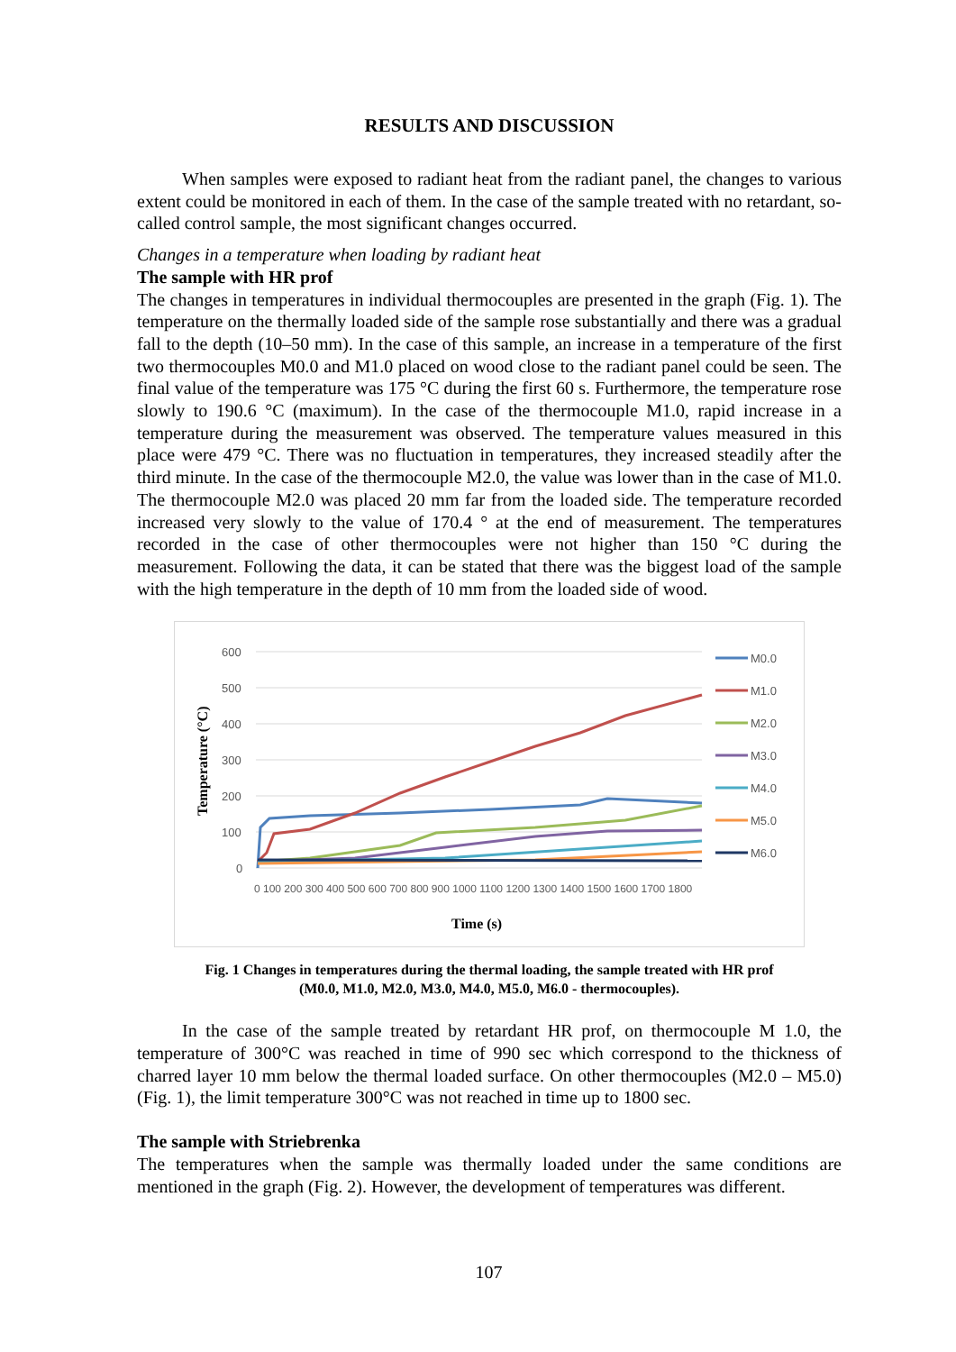RESULTS AND DISCUSSION
When samples were exposed to radiant heat from the radiant panel, the changes to various extent could be monitored in each of them. In the case of the sample treated with no retardant, so-called control sample, the most significant changes occurred.
Changes in a temperature when loading by radiant heat
The sample with HR prof
The changes in temperatures in individual thermocouples are presented in the graph (Fig. 1). The temperature on the thermally loaded side of the sample rose substantially and there was a gradual fall to the depth (10–50 mm). In the case of this sample, an increase in a temperature of the first two thermocouples M0.0 and M1.0 placed on wood close to the radiant panel could be seen. The final value of the temperature was 175 °C during the first 60 s. Furthermore, the temperature rose slowly to 190.6 °C (maximum). In the case of the thermocouple M1.0, rapid increase in a temperature during the measurement was observed. The temperature values measured in this place were 479 °C. There was no fluctuation in temperatures, they increased steadily after the third minute. In the case of the thermocouple M2.0, the value was lower than in the case of M1.0. The thermocouple M2.0 was placed 20 mm far from the loaded side. The temperature recorded increased very slowly to the value of 170.4 ° at the end of measurement. The temperatures recorded in the case of other thermocouples were not higher than 150 °C during the measurement. Following the data, it can be stated that there was the biggest load of the sample with the high temperature in the depth of 10 mm from the loaded side of wood.
600
500
400
300
200
100
0
Temperature (°C)
0 100 200 300 400 500 600 700 800 900 1000 1100 1200 1300 1400 1500 1600 1700 1800
Time (s)
M0.0
M1.0
M2.0
M3.0
M4.0
M5.0
M6.0
Fig. 1 Changes in temperatures during the thermal loading, the sample treated with HR prof
(M0.0, M1.0, M2.0, M3.0, M4.0, M5.0, M6.0 - thermocouples).
In the case of the sample treated by retardant HR prof, on thermocouple M 1.0, the temperature of 300°C was reached in time of 990 sec which correspond to the thickness of charred layer 10 mm below the thermal loaded surface. On other thermocouples (M2.0 – M5.0) (Fig. 1), the limit temperature 300°C was not reached in time up to 1800 sec.
The sample with Striebrenka
The temperatures when the sample was thermally loaded under the same conditions are mentioned in the graph (Fig. 2). However, the development of temperatures was different.
107